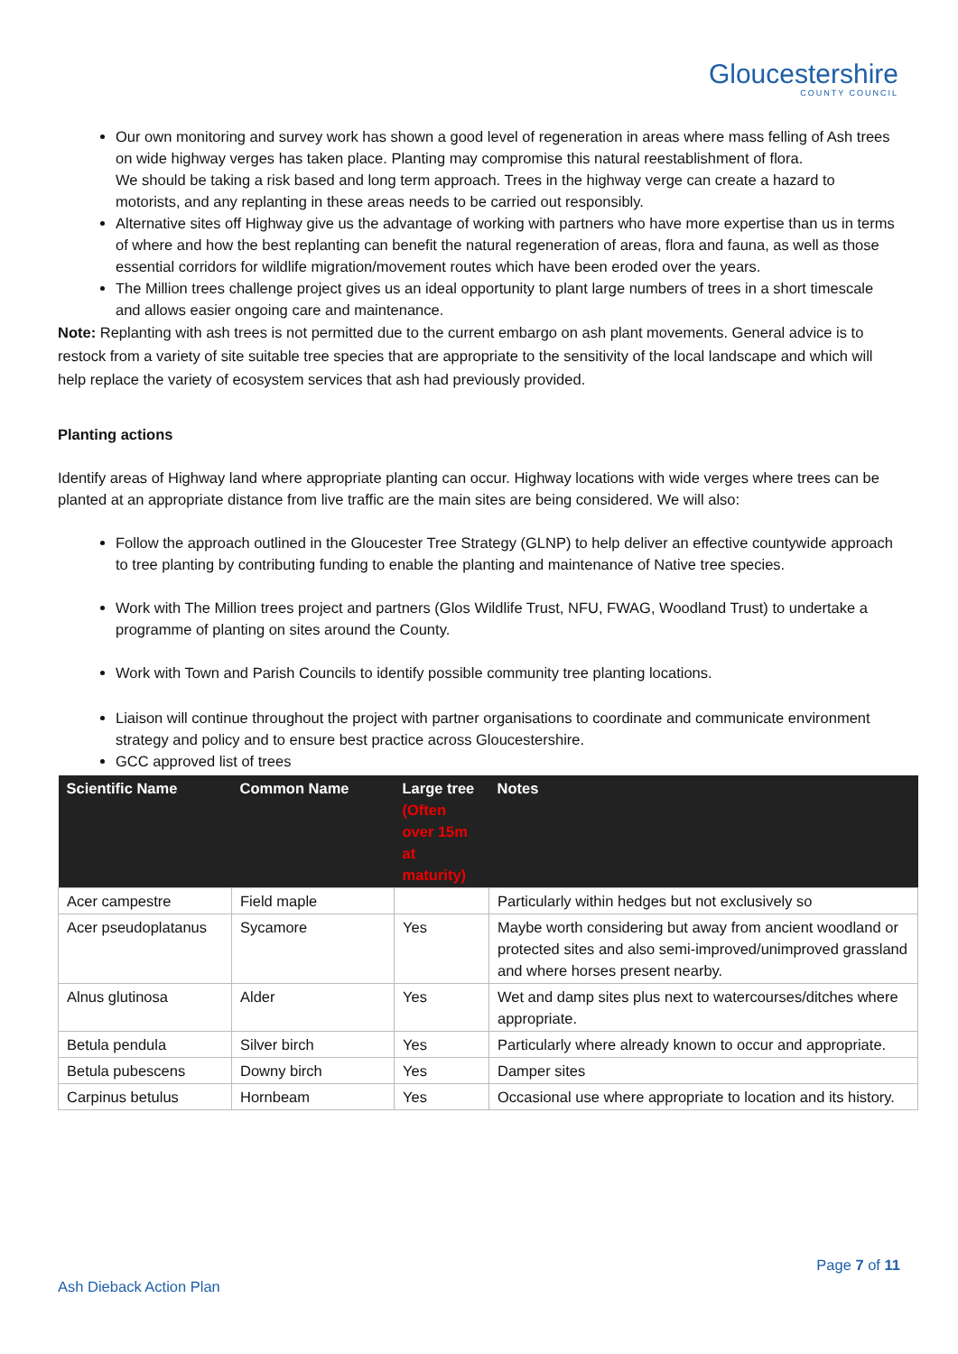Gloucestershire
COUNTY COUNCIL
Our own monitoring and survey work has shown a good level of regeneration in areas where mass felling of Ash trees on wide highway verges has taken place. Planting may compromise this natural reestablishment of flora.
We should be taking a risk based and long term approach. Trees in the highway verge can create a hazard to motorists, and any replanting in these areas needs to be carried out responsibly.
Alternative sites off Highway give us the advantage of working with partners who have more expertise than us in terms of where and how the best replanting can benefit the natural regeneration of areas, flora and fauna, as well as those essential corridors for wildlife migration/movement routes which have been eroded over the years.
The Million trees challenge project gives us an ideal opportunity to plant large numbers of trees in a short timescale and allows easier ongoing care and maintenance.
Note: Replanting with ash trees is not permitted due to the current embargo on ash plant movements. General advice is to restock from a variety of site suitable tree species that are appropriate to the sensitivity of the local landscape and which will help replace the variety of ecosystem services that ash had previously provided.
Planting actions
Identify areas of Highway land where appropriate planting can occur. Highway locations with wide verges where trees can be planted at an appropriate distance from live traffic are the main sites are being considered. We will also:
Follow the approach outlined in the Gloucester Tree Strategy (GLNP) to help deliver an effective countywide approach to tree planting by contributing funding to enable the planting and maintenance of Native tree species.
Work with The Million trees project and partners (Glos Wildlife Trust, NFU, FWAG, Woodland Trust) to undertake a programme of planting on sites around the County.
Work with Town and Parish Councils to identify possible community tree planting locations.
Liaison will continue throughout the project with partner organisations to coordinate and communicate environment strategy and policy and to ensure best practice across Gloucestershire.
GCC approved list of trees
| Scientific Name | Common Name | Large tree (Often over 15m at maturity) | Notes |
| --- | --- | --- | --- |
| Acer campestre | Field maple | | Particularly within hedges but not exclusively so |
| Acer pseudoplatanus | Sycamore | Yes | Maybe worth considering but away from ancient woodland or protected sites and also semi-improved/unimproved grassland and where horses present nearby. |
| Alnus glutinosa | Alder | Yes | Wet and damp sites plus next to watercourses/ditches where appropriate. |
| Betula pendula | Silver birch | Yes | Particularly where already known to occur and appropriate. |
| Betula pubescens | Downy birch | Yes | Damper sites |
| Carpinus betulus | Hornbeam | Yes | Occasional use where appropriate to location and its history. |
Page 7 of 11
Ash Dieback Action Plan